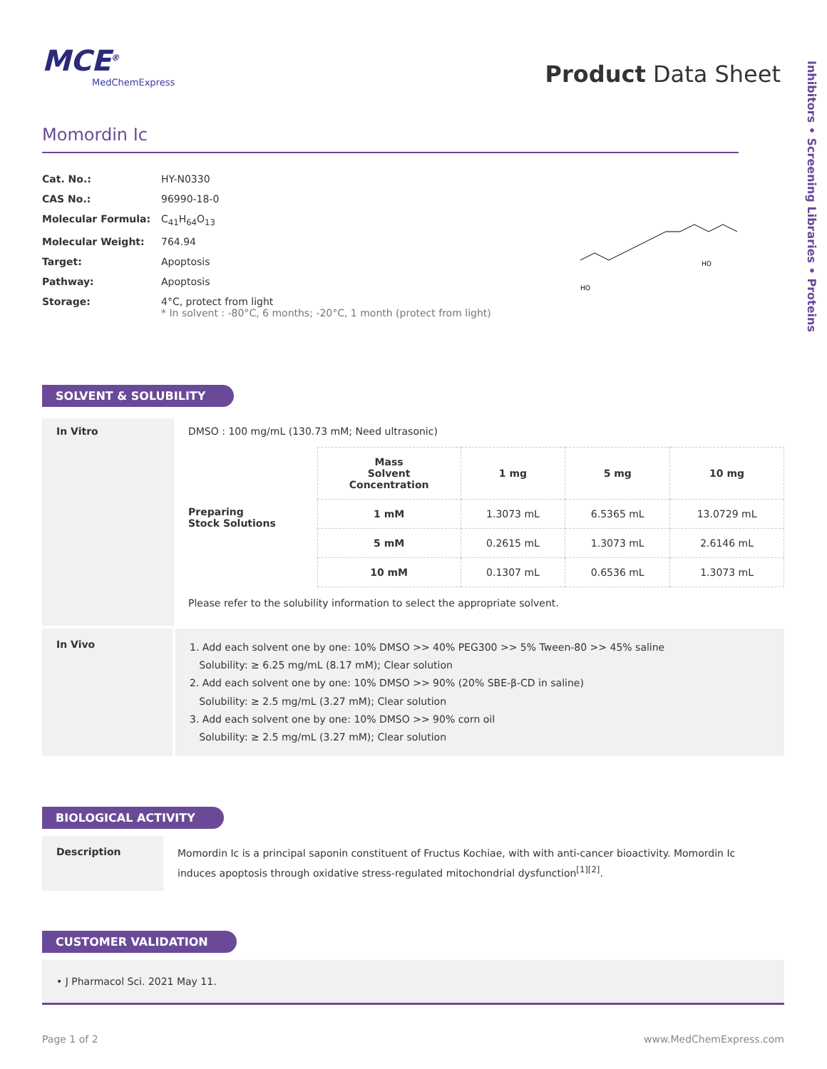MCE<sup>®</sup>
MedChemExpress
Momordin Ic
| Cat. No.: | HY-N0330 |
| CAS No.: | 96990-18-0 |
| Molecular Formula: | C<sub>41</sub>H<sub>64</sub>O<sub>13</sub> |
| Molecular Weight: | 764.94 |
| Target: | Apoptosis |
| Pathway: | Apoptosis |
| Storage: | 4°C, protect from light * In solvent : -80°C, 6 months; -20°C, 1 month (protect from light) |
HO
HO
SOLVENT & SOLUBILITY
| In Vitro | DMSO : 100 mg/mL (130.73 mM; Need ultrasonic) / Preparing Stock Solutions / Mass Solvent Concentration / 1 mg / 5 mg / 10 mg / / / 1 mM / 1.3073 mL / 6.5365 mL / 13.0729 mL / / / 5 mM / 0.2615 mL / 1.3073 mL / 2.6146 mL / / / 10 mM / 0.1307 mL / 0.6536 mL / 1.3073 mL / Please refer to the solubility information to select the appropriate solvent. |
| In Vivo | 1. Add each solvent one by one: 10% DMSO >> 40% PEG300 >> 5% Tween-80 >> 45% saline Solubility: ≥ 6.25 mg/mL (8.17 mM); Clear solution 2. Add each solvent one by one: 10% DMSO >> 90% (20% SBE-β-CD in saline) Solubility: ≥ 2.5 mg/mL (3.27 mM); Clear solution 3. Add each solvent one by one: 10% DMSO >> 90% corn oil Solubility: ≥ 2.5 mg/mL (3.27 mM); Clear solution |
BIOLOGICAL ACTIVITY
| Description | Momordin Ic is a principal saponin constituent of Fructus Kochiae, with with anti-cancer bioactivity. Momordin Ic induces apoptosis through oxidative stress-regulated mitochondrial dysfunction<sup>[1][2]</sup>. |
CUSTOMER VALIDATION
• J Pharmacol Sci. 2021 May 11.
Page 1 of 2 www.MedChemExpress.com
Product Data Sheet
Inhibitors • Screening Libraries • Proteins